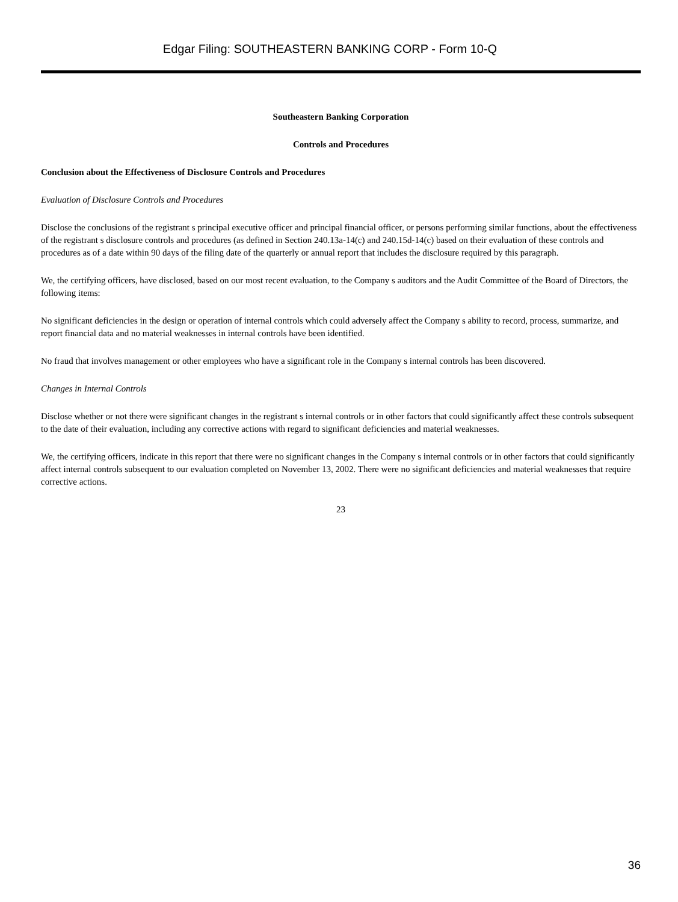Edgar Filing: SOUTHEASTERN BANKING CORP - Form 10-Q
Southeastern Banking Corporation
Controls and Procedures
Conclusion about the Effectiveness of Disclosure Controls and Procedures
Evaluation of Disclosure Controls and Procedures
Disclose the conclusions of the registrant s principal executive officer and principal financial officer, or persons performing similar functions, about the effectiveness of the registrant s disclosure controls and procedures (as defined in Section 240.13a-14(c) and 240.15d-14(c) based on their evaluation of these controls and procedures as of a date within 90 days of the filing date of the quarterly or annual report that includes the disclosure required by this paragraph.
We, the certifying officers, have disclosed, based on our most recent evaluation, to the Company s auditors and the Audit Committee of the Board of Directors, the following items:
No significant deficiencies in the design or operation of internal controls which could adversely affect the Company s ability to record, process, summarize, and report financial data and no material weaknesses in internal controls have been identified.
No fraud that involves management or other employees who have a significant role in the Company s internal controls has been discovered.
Changes in Internal Controls
Disclose whether or not there were significant changes in the registrant s internal controls or in other factors that could significantly affect these controls subsequent to the date of their evaluation, including any corrective actions with regard to significant deficiencies and material weaknesses.
We, the certifying officers, indicate in this report that there were no significant changes in the Company s internal controls or in other factors that could significantly affect internal controls subsequent to our evaluation completed on November 13, 2002. There were no significant deficiencies and material weaknesses that require corrective actions.
23
36